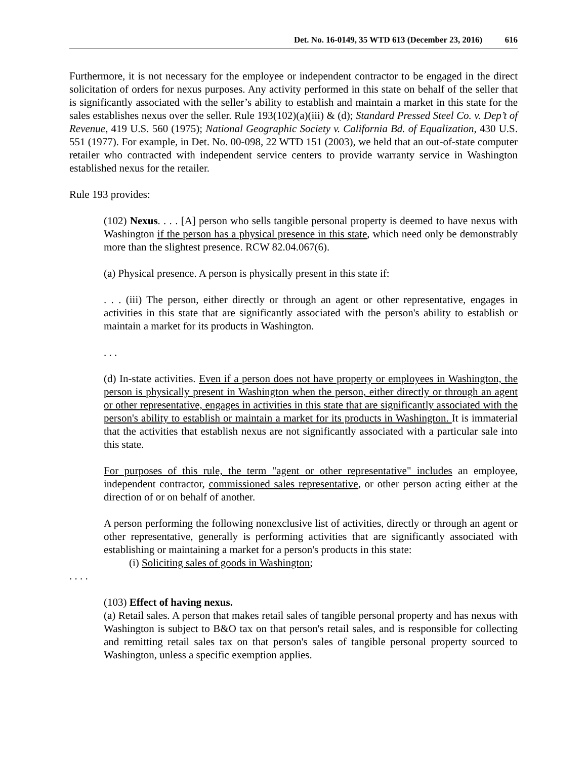Det. No. 16-0149, 35 WTD 613 (December 23, 2016) 616
Furthermore, it is not necessary for the employee or independent contractor to be engaged in the direct solicitation of orders for nexus purposes. Any activity performed in this state on behalf of the seller that is significantly associated with the seller’s ability to establish and maintain a market in this state for the sales establishes nexus over the seller. Rule 193(102)(a)(iii) & (d); Standard Pressed Steel Co. v. Dep’t of Revenue, 419 U.S. 560 (1975); National Geographic Society v. California Bd. of Equalization, 430 U.S. 551 (1977). For example, in Det. No. 00-098, 22 WTD 151 (2003), we held that an out-of-state computer retailer who contracted with independent service centers to provide warranty service in Washington established nexus for the retailer.
Rule 193 provides:
(102) Nexus. . . . [A] person who sells tangible personal property is deemed to have nexus with Washington if the person has a physical presence in this state, which need only be demonstrably more than the slightest presence. RCW 82.04.067(6).
(a) Physical presence. A person is physically present in this state if:
. . . (iii) The person, either directly or through an agent or other representative, engages in activities in this state that are significantly associated with the person's ability to establish or maintain a market for its products in Washington.
. . .
(d) In-state activities. Even if a person does not have property or employees in Washington, the person is physically present in Washington when the person, either directly or through an agent or other representative, engages in activities in this state that are significantly associated with the person's ability to establish or maintain a market for its products in Washington. It is immaterial that the activities that establish nexus are not significantly associated with a particular sale into this state.
For purposes of this rule, the term "agent or other representative" includes an employee, independent contractor, commissioned sales representative, or other person acting either at the direction of or on behalf of another.
A person performing the following nonexclusive list of activities, directly or through an agent or other representative, generally is performing activities that are significantly associated with establishing or maintaining a market for a person's products in this state:
(i) Soliciting sales of goods in Washington;
. . . .
(103) Effect of having nexus.
(a) Retail sales. A person that makes retail sales of tangible personal property and has nexus with Washington is subject to B&O tax on that person's retail sales, and is responsible for collecting and remitting retail sales tax on that person's sales of tangible personal property sourced to Washington, unless a specific exemption applies.